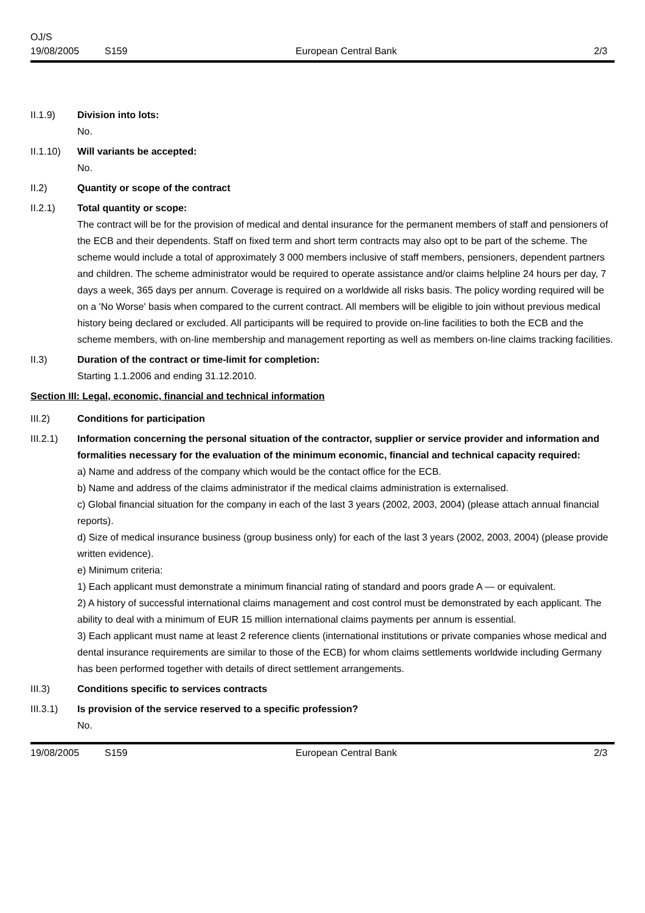OJ/S
19/08/2005 S159 European Central Bank 2/3
II.1.9) Division into lots:
No.
II.1.10) Will variants be accepted:
No.
II.2) Quantity or scope of the contract
II.2.1) Total quantity or scope:
The contract will be for the provision of medical and dental insurance for the permanent members of staff and pensioners of the ECB and their dependents. Staff on fixed term and short term contracts may also opt to be part of the scheme. The scheme would include a total of approximately 3 000 members inclusive of staff members, pensioners, dependent partners and children. The scheme administrator would be required to operate assistance and/or claims helpline 24 hours per day, 7 days a week, 365 days per annum. Coverage is required on a worldwide all risks basis. The policy wording required will be on a 'No Worse' basis when compared to the current contract. All members will be eligible to join without previous medical history being declared or excluded. All participants will be required to provide on-line facilities to both the ECB and the scheme members, with on-line membership and management reporting as well as members on-line claims tracking facilities.
II.3) Duration of the contract or time-limit for completion:
Starting 1.1.2006 and ending 31.12.2010.
Section III: Legal, economic, financial and technical information
III.2) Conditions for participation
III.2.1) Information concerning the personal situation of the contractor, supplier or service provider and information and formalities necessary for the evaluation of the minimum economic, financial and technical capacity required:
a) Name and address of the company which would be the contact office for the ECB.
b) Name and address of the claims administrator if the medical claims administration is externalised.
c) Global financial situation for the company in each of the last 3 years (2002, 2003, 2004) (please attach annual financial reports).
d) Size of medical insurance business (group business only) for each of the last 3 years (2002, 2003, 2004) (please provide written evidence).
e) Minimum criteria:
1) Each applicant must demonstrate a minimum financial rating of standard and poors grade A — or equivalent.
2) A history of successful international claims management and cost control must be demonstrated by each applicant. The ability to deal with a minimum of EUR 15 million international claims payments per annum is essential.
3) Each applicant must name at least 2 reference clients (international institutions or private companies whose medical and dental insurance requirements are similar to those of the ECB) for whom claims settlements worldwide including Germany has been performed together with details of direct settlement arrangements.
III.3) Conditions specific to services contracts
III.3.1) Is provision of the service reserved to a specific profession?
No.
19/08/2005 S159 European Central Bank 2/3